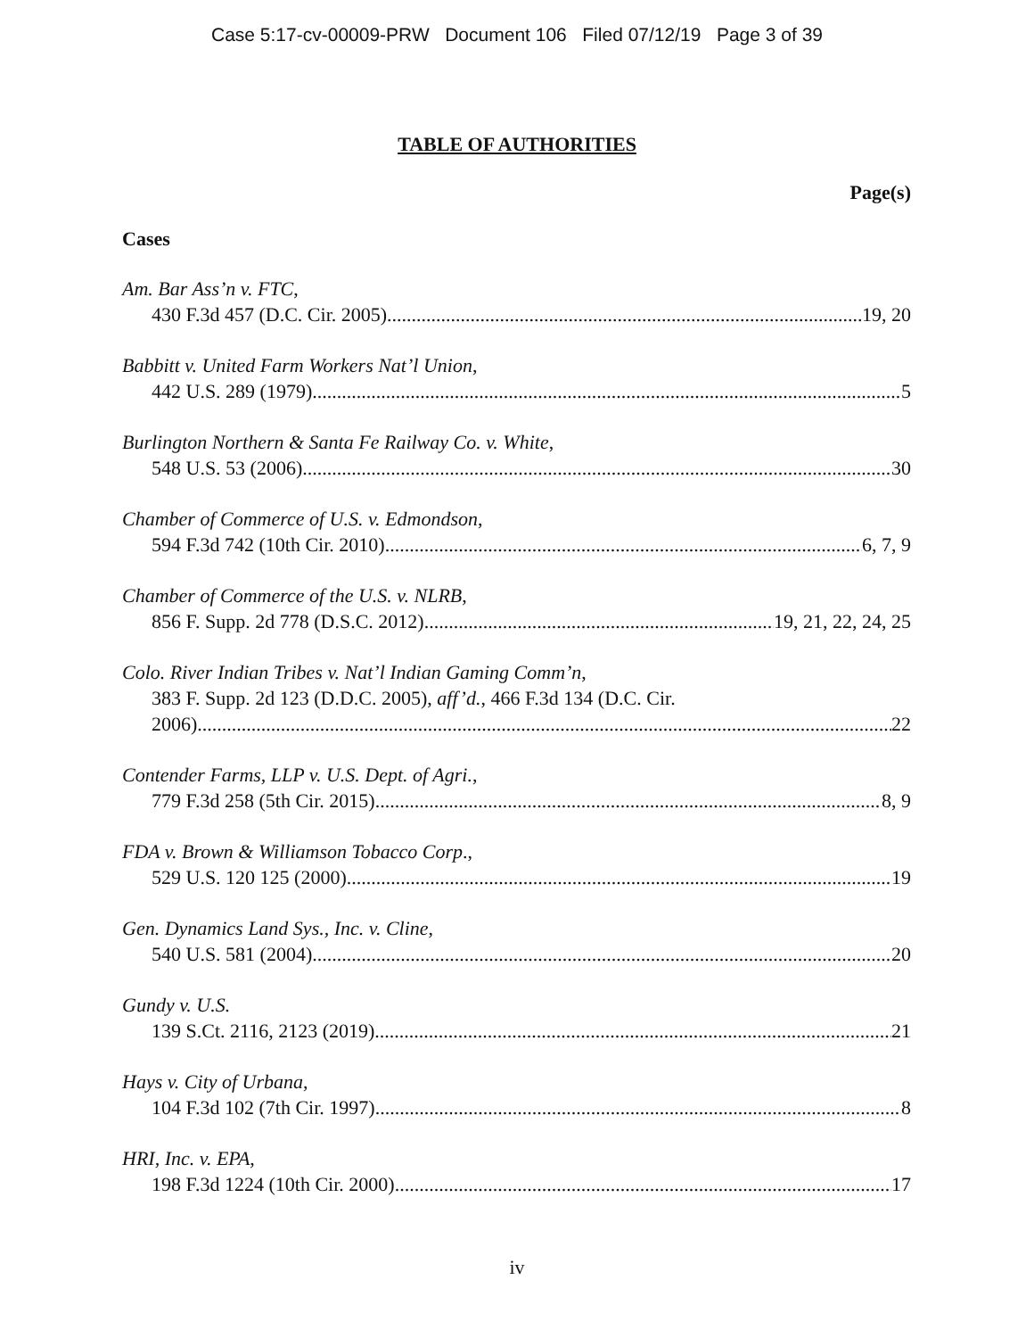Case 5:17-cv-00009-PRW Document 106 Filed 07/12/19 Page 3 of 39
TABLE OF AUTHORITIES
Page(s)
Cases
Am. Bar Ass’n v. FTC,
430 F.3d 457 (D.C. Cir. 2005) 19, 20
Babbitt v. United Farm Workers Nat’l Union,
442 U.S. 289 (1979) 5
Burlington Northern & Santa Fe Railway Co. v. White,
548 U.S. 53 (2006) 30
Chamber of Commerce of U.S. v. Edmondson,
594 F.3d 742 (10th Cir. 2010) 6, 7, 9
Chamber of Commerce of the U.S. v. NLRB,
856 F. Supp. 2d 778 (D.S.C. 2012) 19, 21, 22, 24, 25
Colo. River Indian Tribes v. Nat’l Indian Gaming Comm’n,
383 F. Supp. 2d 123 (D.D.C. 2005), aff’d., 466 F.3d 134 (D.C. Cir.
2006) 22
Contender Farms, LLP v. U.S. Dept. of Agri.,
779 F.3d 258 (5th Cir. 2015) 8, 9
FDA v. Brown & Williamson Tobacco Corp.,
529 U.S. 120 125 (2000) 19
Gen. Dynamics Land Sys., Inc. v. Cline,
540 U.S. 581 (2004) 20
Gundy v. U.S.
139 S.Ct. 2116, 2123 (2019) 21
Hays v. City of Urbana,
104 F.3d 102 (7th Cir. 1997) 8
HRI, Inc. v. EPA,
198 F.3d 1224 (10th Cir. 2000) 17
iv